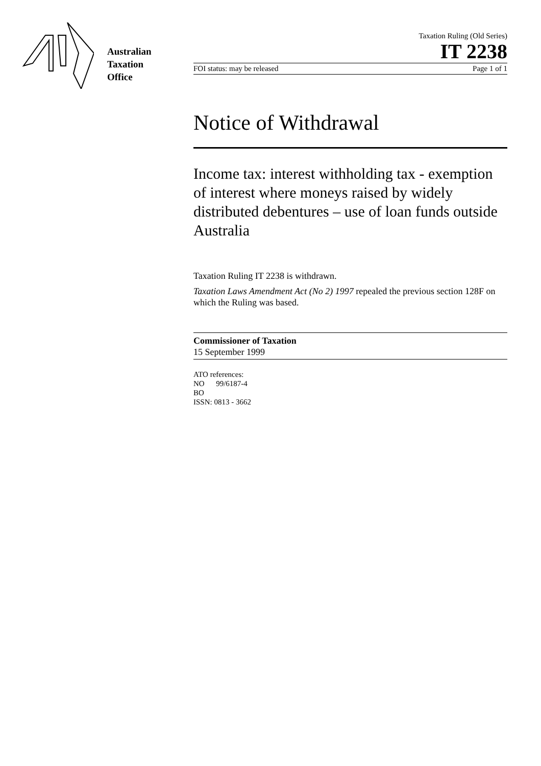Australian
Taxation
Office
Taxation Ruling (Old Series)
IT 2238
FOI status: may be released Page 1 of 1
Notice of Withdrawal
Income tax: interest withholding tax - exemption of interest where moneys raised by widely distributed debentures – use of loan funds outside Australia
Taxation Ruling IT 2238 is withdrawn.
Taxation Laws Amendment Act (No 2) 1997 repealed the previous section 128F on which the Ruling was based.
Commissioner of Taxation
15 September 1999
ATO references:
NO 99/6187-4
BO
ISSN: 0813 - 3662